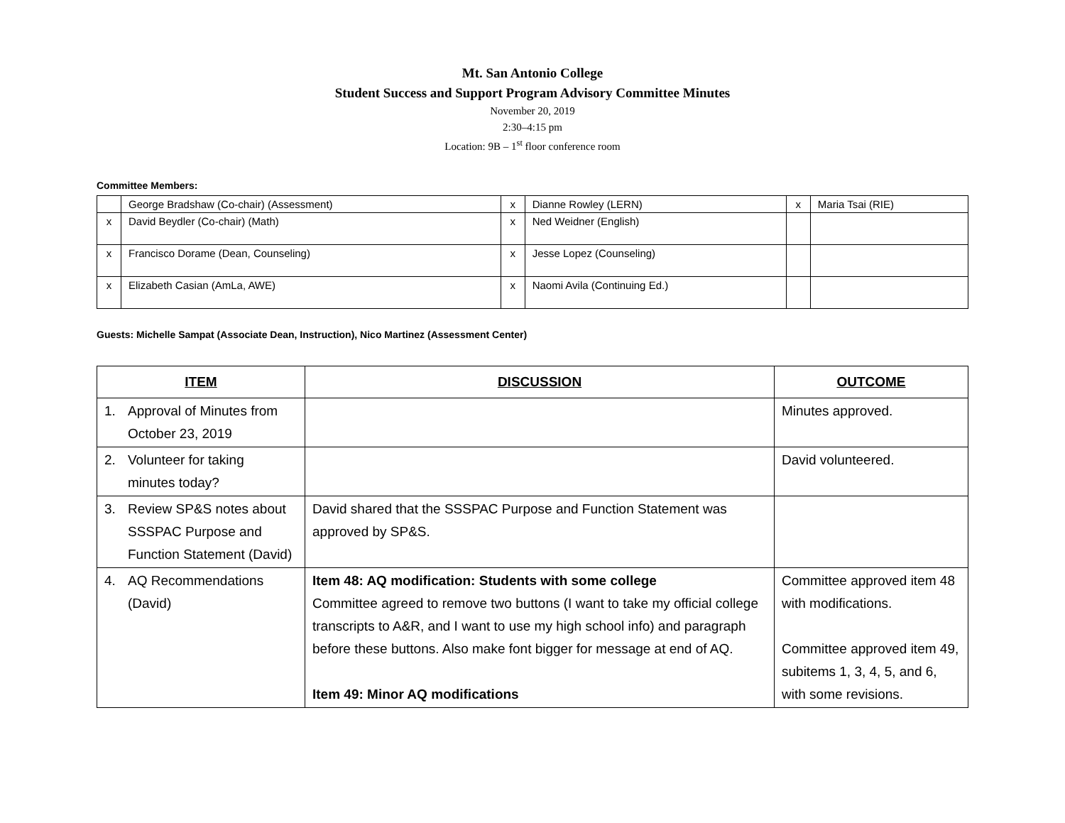Mt. San Antonio College
Student Success and Support Program Advisory Committee Minutes
November 20, 2019
2:30–4:15 pm
Location: 9B – 1<sup>st</sup> floor conference room
Committee Members:
| | George Bradshaw (Co-chair) (Assessment) | x | Dianne Rowley (LERN) | x | Maria Tsai (RIE) |
| x | David Beydler (Co-chair) (Math) | x | Ned Weidner (English) | | |
| x | Francisco Dorame (Dean, Counseling) | x | Jesse Lopez (Counseling) | | |
| x | Elizabeth Casian (AmLa, AWE) | x | Naomi Avila (Continuing Ed.) | | |
Guests: Michelle Sampat (Associate Dean, Instruction), Nico Martinez (Assessment Center)
| ITEM | DISCUSSION | OUTCOME |
| --- | --- | --- |
| 1. Approval of Minutes from October 23, 2019 | | Minutes approved. |
| 2. Volunteer for taking minutes today? | | David volunteered. |
| 3. Review SP&S notes about SSSPAC Purpose and Function Statement (David) | David shared that the SSSPAC Purpose and Function Statement was approved by SP&S. | |
| 4. AQ Recommendations (David) | Item 48: AQ modification: Students with some college Committee agreed to remove two buttons (I want to take my official college transcripts to A&R, and I want to use my high school info) and paragraph before these buttons. Also make font bigger for message at end of AQ. Item 49: Minor AQ modifications | Committee approved item 48 with modifications. Committee approved item 49, subitems 1, 3, 4, 5, and 6, with some revisions. |